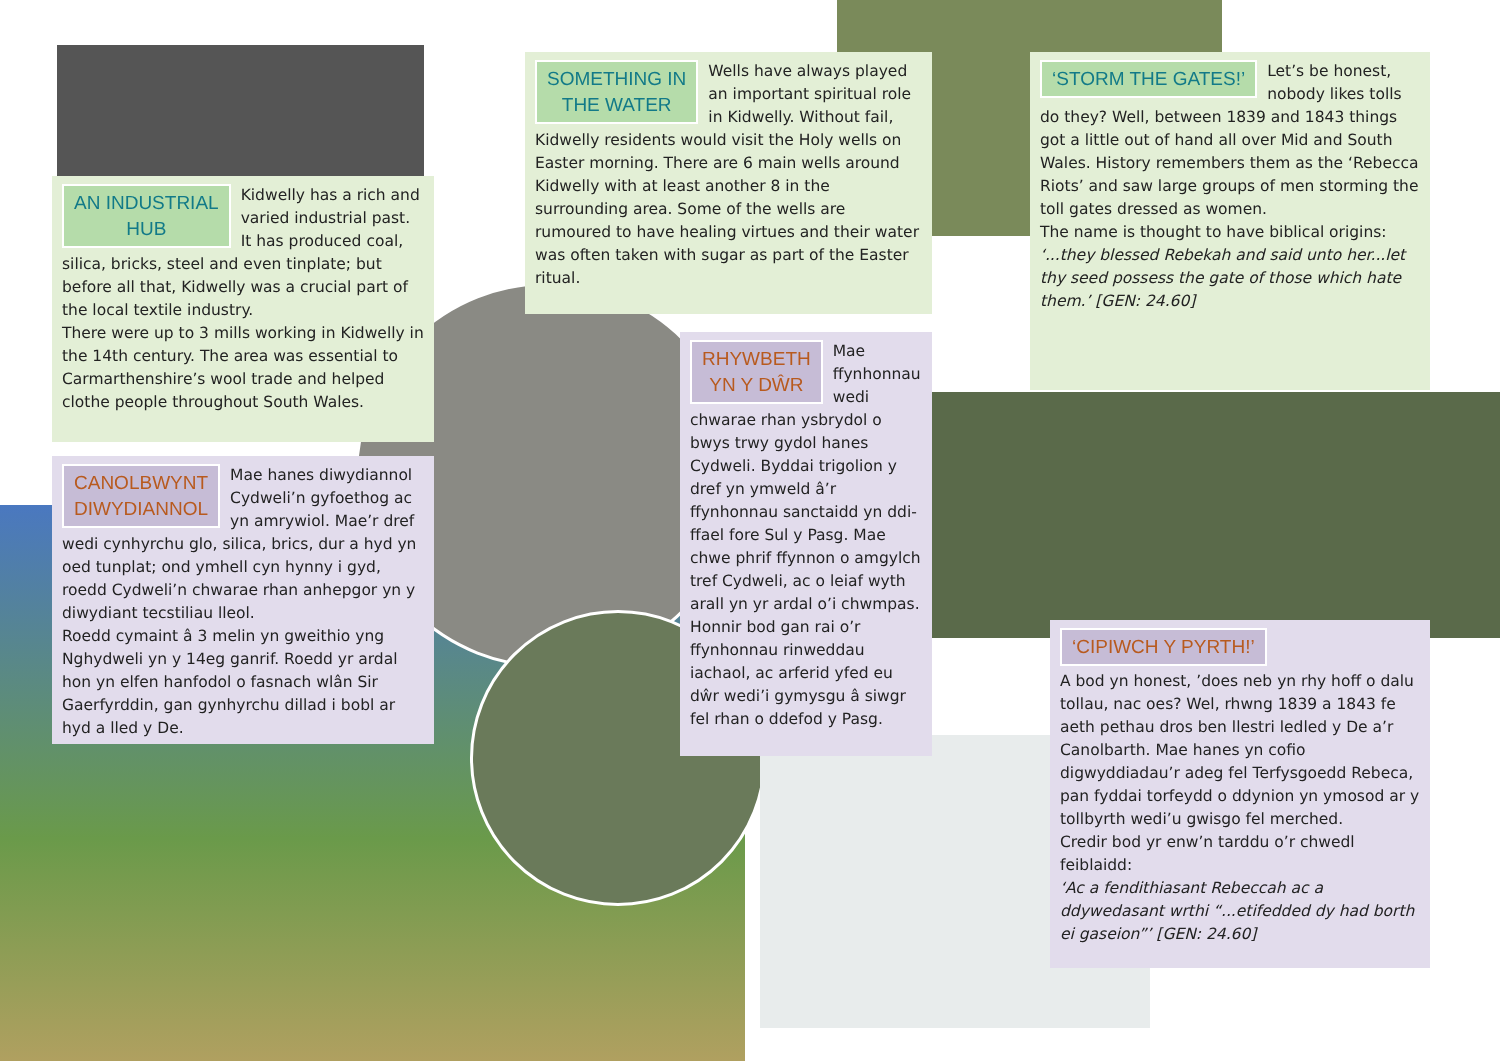AN INDUSTRIAL
HUB
Kidwelly has a rich and varied industrial past. It has produced coal, silica, bricks, steel and even tinplate; but before all that, Kidwelly was a crucial part of the local textile industry.
There were up to 3 mills working in Kidwelly in the 14th century. The area was essential to Carmarthenshire’s wool trade and helped clothe people throughout South Wales.
CANOLBWYNT
DIWYDIANNOL
Mae hanes diwydiannol Cydweli’n gyfoethog ac yn amrywiol. Mae’r dref wedi cynhyrchu glo, silica, brics, dur a hyd yn oed tunplat; ond ymhell cyn hynny i gyd, roedd Cydweli’n chwarae rhan anhepgor yn y diwydiant tecstiliau lleol.
Roedd cymaint â 3 melin yn gweithio yng Nghydweli yn y 14eg ganrif. Roedd yr ardal hon yn elfen hanfodol o fasnach wlân Sir Gaerfyrddin, gan gynhyrchu dillad i bobl ar hyd a lled y De.
SOMETHING IN
THE WATER
Wells have always played an important spiritual role in Kidwelly. Without fail, Kidwelly residents would visit the Holy wells on Easter morning. There are 6 main wells around Kidwelly with at least another 8 in the surrounding area. Some of the wells are rumoured to have healing virtues and their water was often taken with sugar as part of the Easter ritual.
RHYWBETH
YN Y DŴR
Mae ffynhonnau wedi chwarae rhan ysbrydol o bwys trwy gydol hanes Cydweli. Byddai trigolion y dref yn ymweld â’r ffynhonnau sanctaidd yn ddi-ffael fore Sul y Pasg. Mae chwe phrif ffynnon o amgylch tref Cydweli, ac o leiaf wyth arall yn yr ardal o’i chwmpas. Honnir bod gan rai o’r ffynhonnau rinweddau iachaol, ac arferid yfed eu dŵr wedi’i gymysgu â siwgr fel rhan o ddefod y Pasg.
‘STORM THE GATES!’
Let’s be honest, nobody likes tolls do they? Well, between 1839 and 1843 things got a little out of hand all over Mid and South Wales. History remembers them as the ‘Rebecca Riots’ and saw large groups of men storming the toll gates dressed as women.
The name is thought to have biblical origins:
‘...they blessed Rebekah and said unto her...let thy seed possess the gate of those which hate them.’ [GEN: 24.60]
‘CIPIWCH Y PYRTH!’
A bod yn honest, ’does neb yn rhy hoff o dalu tollau, nac oes? Wel, rhwng 1839 a 1843 fe aeth pethau dros ben llestri ledled y De a’r Canolbarth. Mae hanes yn cofio digwyddiadau’r adeg fel Terfysgoedd Rebeca, pan fyddai torfeydd o ddynion yn ymosod ar y tollbyrth wedi’u gwisgo fel merched.
Credir bod yr enw’n tarddu o’r chwedl feiblaidd:
‘Ac a fendithiasant Rebeccah ac a ddywedasant wrthi “...etifedded dy had borth ei gaseion”’ [GEN: 24.60]